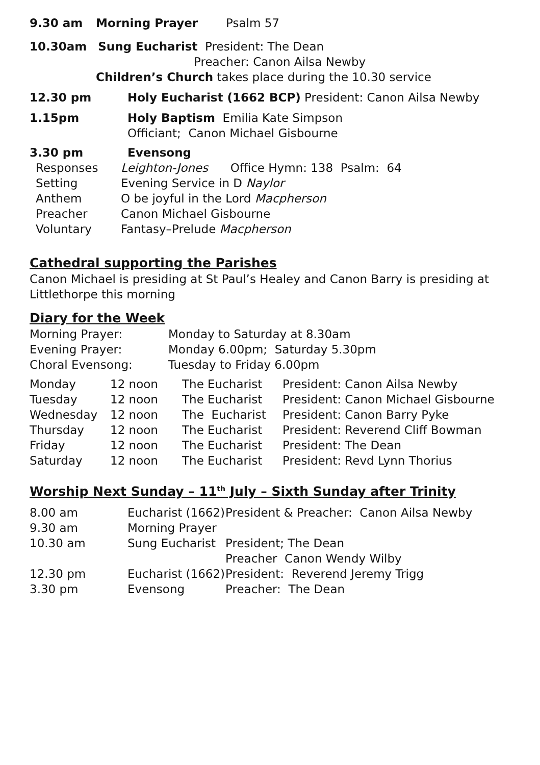| 9.30 am | Morning Prayer | Psalm 57 |
10.30am Sung Eucharist President: The Dean
Preacher: Canon Ailsa Newby
Children’s Church takes place during the 10.30 service
| 12.30 pm | Holy Eucharist (1662 BCP) President: Canon Ailsa Newby |
| 1.15pm | Holy Baptism Emilia Kate Simpson Officiant; Canon Michael Gisbourne |
| 3.30 pm | Evensong |
| Responses | Leighton-Jones Office Hymn: 138 Psalm: 64 |
| Setting | Evening Service in D Naylor |
| Anthem | O be joyful in the Lord Macpherson |
| Preacher | Canon Michael Gisbourne |
| Voluntary | Fantasy–Prelude Macpherson |
Cathedral supporting the Parishes
Canon Michael is presiding at St Paul’s Healey and Canon Barry is presiding at Littlethorpe this morning
Diary for the Week
| Morning Prayer: | Monday to Saturday at 8.30am |
| Evening Prayer: | Monday 6.00pm; Saturday 5.30pm |
| Choral Evensong: | Tuesday to Friday 6.00pm |
| Monday | 12 noon | The Eucharist | President: Canon Ailsa Newby |
| Tuesday | 12 noon | The Eucharist | President: Canon Michael Gisbourne |
| Wednesday | 12 noon | The Eucharist | President: Canon Barry Pyke |
| Thursday | 12 noon | The Eucharist | President: Reverend Cliff Bowman |
| Friday | 12 noon | The Eucharist | President: The Dean |
| Saturday | 12 noon | The Eucharist | President: Revd Lynn Thorius |
Worship Next Sunday – 11<sup>th</sup> July – Sixth Sunday after Trinity
| 8.00 am | Eucharist (1662) | President & Preacher: Canon Ailsa Newby |
| 9.30 am | Morning Prayer | |
| 10.30 am | Sung Eucharist | President; The Dean |
| | | Preacher Canon Wendy Wilby |
| 12.30 pm | Eucharist (1662) | President: Reverend Jeremy Trigg |
| 3.30 pm | Evensong | Preacher: The Dean |